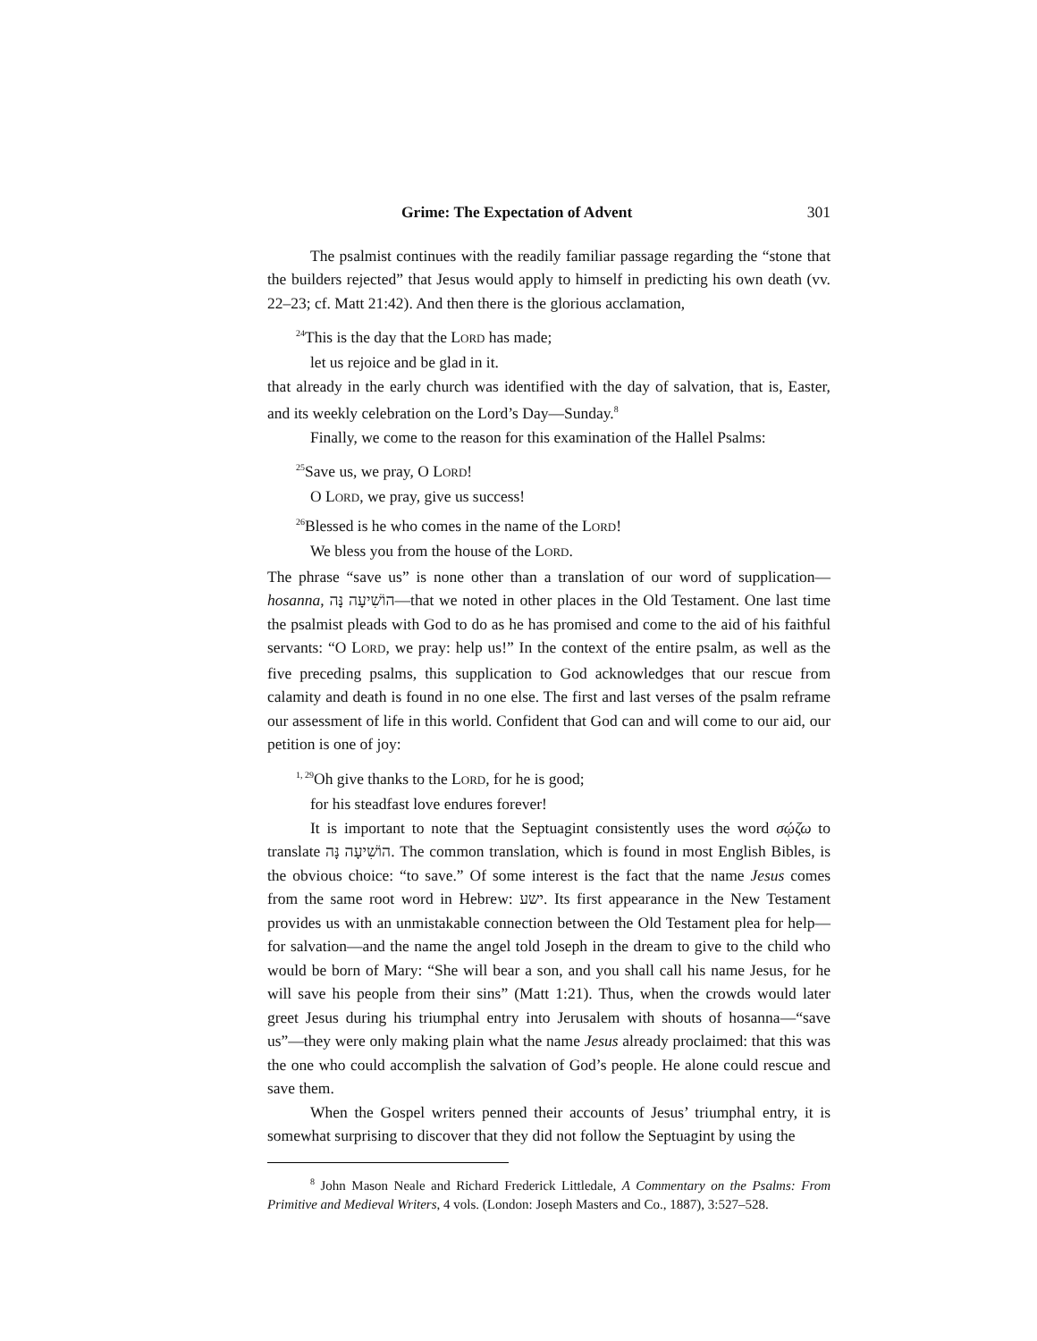Grime: The Expectation of Advent 301
The psalmist continues with the readily familiar passage regarding the “stone that the builders rejected” that Jesus would apply to himself in predicting his own death (vv. 22–23; cf. Matt 21:42). And then there is the glorious acclamation,
<sup>24</sup> This is the day that the LORD has made;
let us rejoice and be glad in it.
that already in the early church was identified with the day of salvation, that is, Easter, and its weekly celebration on the Lord’s Day—Sunday.<sup>8</sup>
Finally, we come to the reason for this examination of the Hallel Psalms:
<sup>25</sup> Save us, we pray, O LORD!
O LORD, we pray, give us success!
<sup>26</sup> Blessed is he who comes in the name of the LORD!
We bless you from the house of the LORD.
The phrase “save us” is none other than a translation of our word of supplication—hosanna, הוֹשִׁיעָה נָּה—that we noted in other places in the Old Testament. One last time the psalmist pleads with God to do as he has promised and come to the aid of his faithful servants: “O LORD, we pray: help us!” In the context of the entire psalm, as well as the five preceding psalms, this supplication to God acknowledges that our rescue from calamity and death is found in no one else. The first and last verses of the psalm reframe our assessment of life in this world. Confident that God can and will come to our aid, our petition is one of joy:
<sup>1, 29</sup>Oh give thanks to the LORD, for he is good;
for his steadfast love endures forever!
It is important to note that the Septuagint consistently uses the word σῴζω to translate הוֹשִׁיעָה נָּה. The common translation, which is found in most English Bibles, is the obvious choice: “to save.” Of some interest is the fact that the name Jesus comes from the same root word in Hebrew: ישע. Its first appearance in the New Testament provides us with an unmistakable connection between the Old Testament plea for help—for salvation—and the name the angel told Joseph in the dream to give to the child who would be born of Mary: “She will bear a son, and you shall call his name Jesus, for he will save his people from their sins” (Matt 1:21). Thus, when the crowds would later greet Jesus during his triumphal entry into Jerusalem with shouts of hosanna—“save us”—they were only making plain what the name Jesus already proclaimed: that this was the one who could accomplish the salvation of God’s people. He alone could rescue and save them.
When the Gospel writers penned their accounts of Jesus’ triumphal entry, it is somewhat surprising to discover that they did not follow the Septuagint by using the
<sup>8</sup> John Mason Neale and Richard Frederick Littledale, A Commentary on the Psalms: From Primitive and Medieval Writers, 4 vols. (London: Joseph Masters and Co., 1887), 3:527–528.